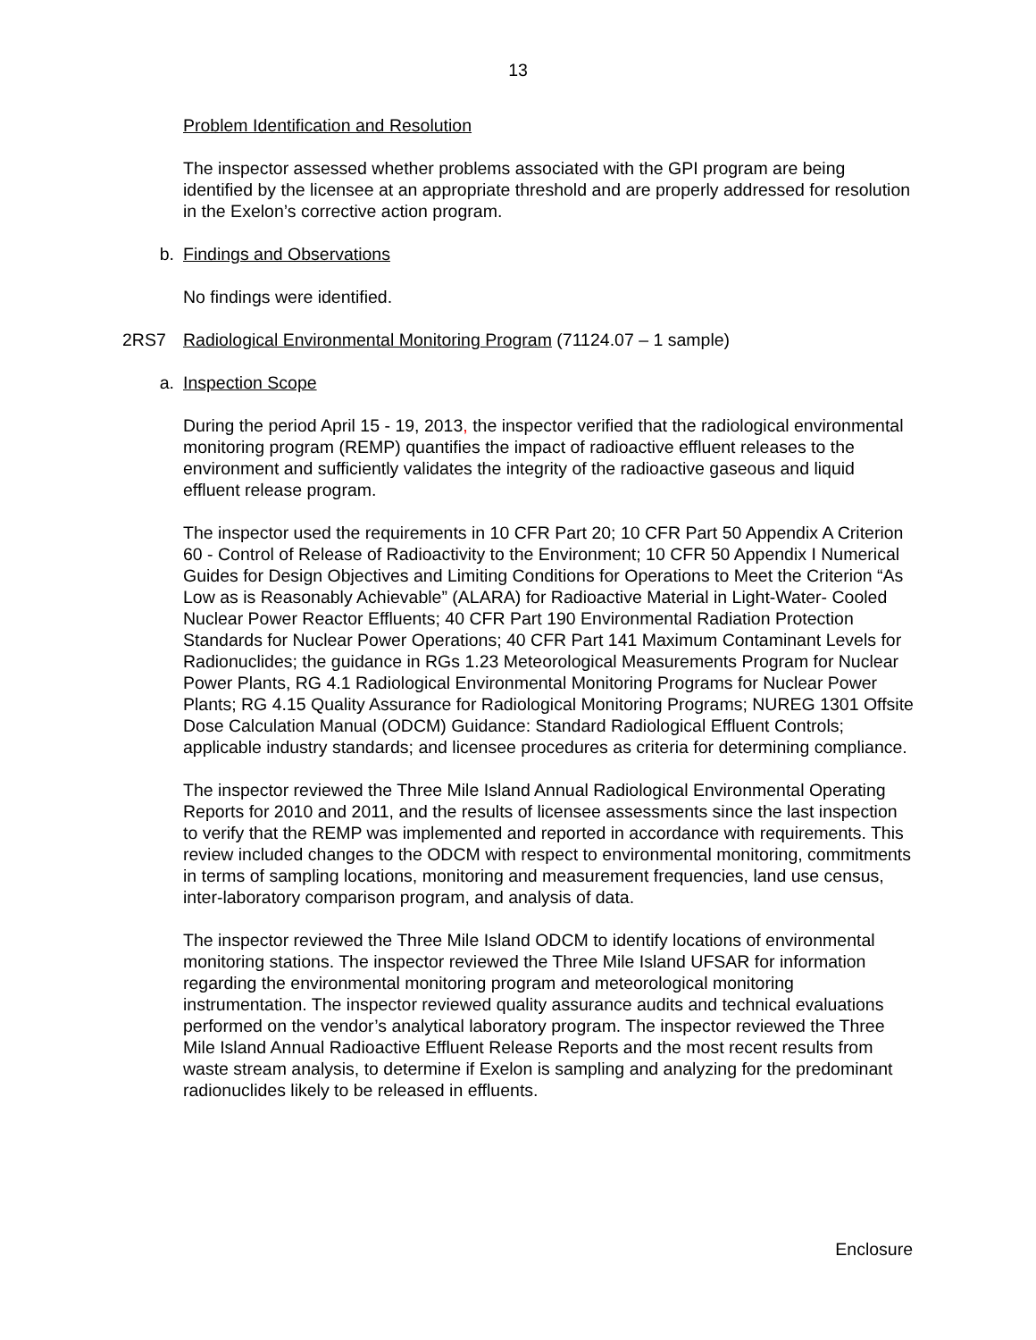13
Problem Identification and Resolution
The inspector assessed whether problems associated with the GPI program are being identified by the licensee at an appropriate threshold and are properly addressed for resolution in the Exelon’s corrective action program.
b. Findings and Observations
No findings were identified.
2RS7 Radiological Environmental Monitoring Program (71124.07 – 1 sample)
a. Inspection Scope
During the period April 15 - 19, 2013, the inspector verified that the radiological environmental monitoring program (REMP) quantifies the impact of radioactive effluent releases to the environment and sufficiently validates the integrity of the radioactive gaseous and liquid effluent release program.
The inspector used the requirements in 10 CFR Part 20; 10 CFR Part 50 Appendix A Criterion 60 - Control of Release of Radioactivity to the Environment; 10 CFR 50 Appendix I Numerical Guides for Design Objectives and Limiting Conditions for Operations to Meet the Criterion “As Low as is Reasonably Achievable” (ALARA) for Radioactive Material in Light-Water- Cooled Nuclear Power Reactor Effluents; 40 CFR Part 190 Environmental Radiation Protection Standards for Nuclear Power Operations; 40 CFR Part 141 Maximum Contaminant Levels for Radionuclides; the guidance in RGs 1.23 Meteorological Measurements Program for Nuclear Power Plants, RG 4.1 Radiological Environmental Monitoring Programs for Nuclear Power Plants; RG 4.15 Quality Assurance for Radiological Monitoring Programs; NUREG 1301 Offsite Dose Calculation Manual (ODCM) Guidance: Standard Radiological Effluent Controls; applicable industry standards; and licensee procedures as criteria for determining compliance.
The inspector reviewed the Three Mile Island Annual Radiological Environmental Operating Reports for 2010 and 2011, and the results of licensee assessments since the last inspection to verify that the REMP was implemented and reported in accordance with requirements. This review included changes to the ODCM with respect to environmental monitoring, commitments in terms of sampling locations, monitoring and measurement frequencies, land use census, inter-laboratory comparison program, and analysis of data.
The inspector reviewed the Three Mile Island ODCM to identify locations of environmental monitoring stations. The inspector reviewed the Three Mile Island UFSAR for information regarding the environmental monitoring program and meteorological monitoring instrumentation. The inspector reviewed quality assurance audits and technical evaluations performed on the vendor’s analytical laboratory program. The inspector reviewed the Three Mile Island Annual Radioactive Effluent Release Reports and the most recent results from waste stream analysis, to determine if Exelon is sampling and analyzing for the predominant radionuclides likely to be released in effluents.
Enclosure